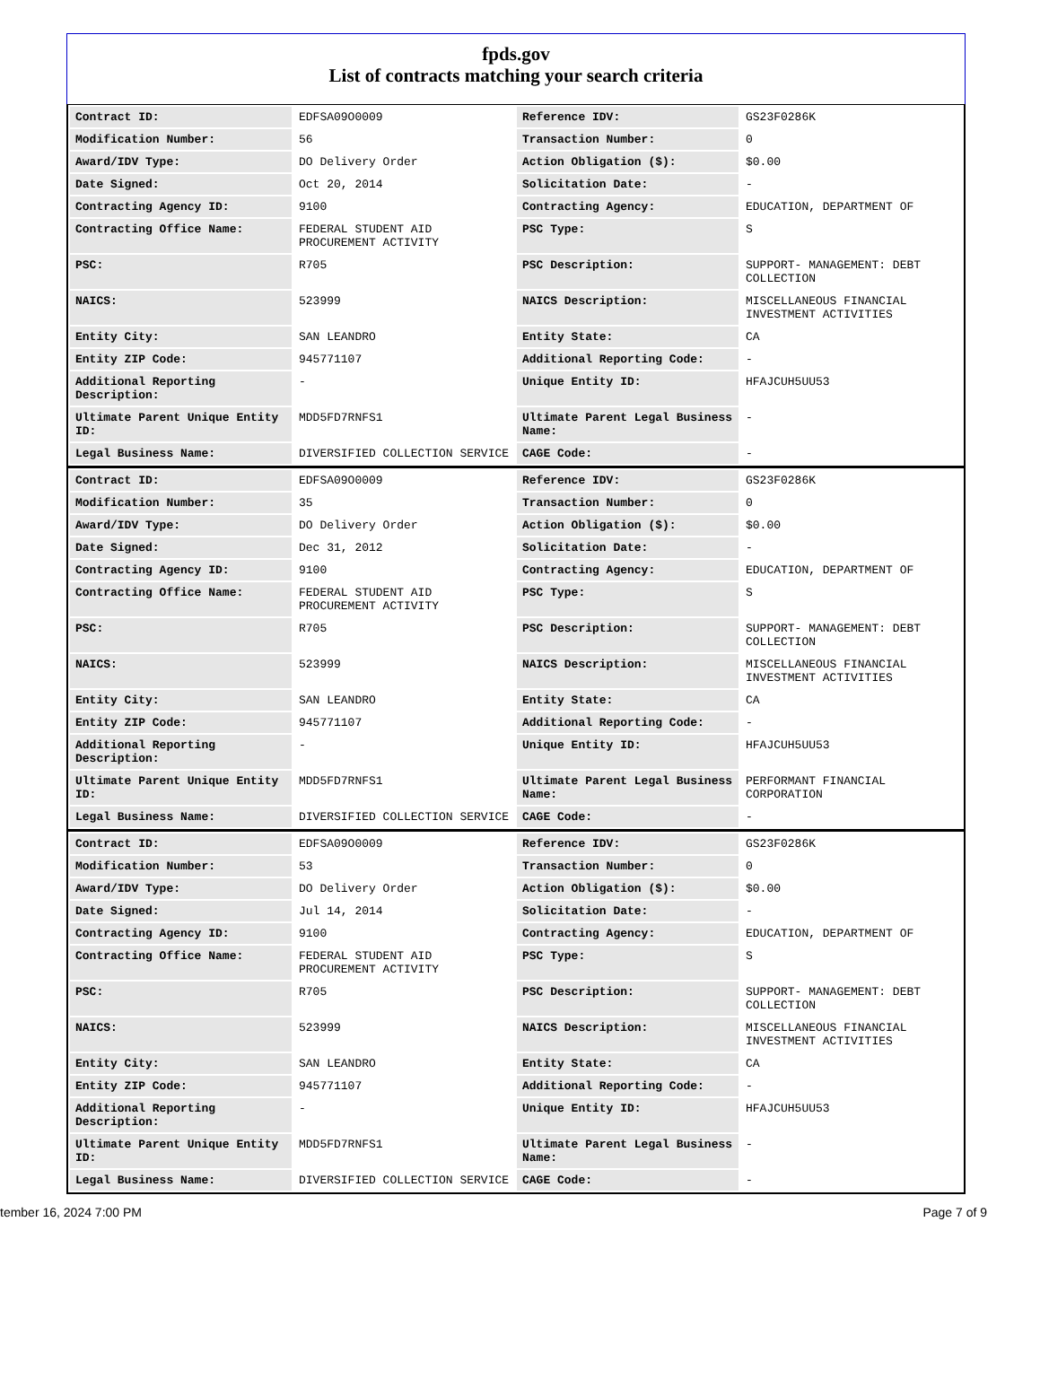fpds.gov
List of contracts matching your search criteria
| Contract ID: | EDFSA09O0009 | Reference IDV: | GS23F0286K |
| Modification Number: | 56 | Transaction Number: | 0 |
| Award/IDV Type: | DO Delivery Order | Action Obligation ($): | $0.00 |
| Date Signed: | Oct 20, 2014 | Solicitation Date: | - |
| Contracting Agency ID: | 9100 | Contracting Agency: | EDUCATION, DEPARTMENT OF |
| Contracting Office Name: | FEDERAL STUDENT AID PROCUREMENT ACTIVITY | PSC Type: | S |
| PSC: | R705 | PSC Description: | SUPPORT- MANAGEMENT: DEBT COLLECTION |
| NAICS: | 523999 | NAICS Description: | MISCELLANEOUS FINANCIAL INVESTMENT ACTIVITIES |
| Entity City: | SAN LEANDRO | Entity State: | CA |
| Entity ZIP Code: | 945771107 | Additional Reporting Code: | - |
| Additional Reporting Description: | - | Unique Entity ID: | HFAJCUH5UU53 |
| Ultimate Parent Unique Entity ID: | MDD5FD7RNFS1 | Ultimate Parent Legal Business Name: | - |
| Legal Business Name: | DIVERSIFIED COLLECTION SERVICE | CAGE Code: | - |
| Contract ID: | EDFSA09O0009 | Reference IDV: | GS23F0286K |
| Modification Number: | 35 | Transaction Number: | 0 |
| Award/IDV Type: | DO Delivery Order | Action Obligation ($): | $0.00 |
| Date Signed: | Dec 31, 2012 | Solicitation Date: | - |
| Contracting Agency ID: | 9100 | Contracting Agency: | EDUCATION, DEPARTMENT OF |
| Contracting Office Name: | FEDERAL STUDENT AID PROCUREMENT ACTIVITY | PSC Type: | S |
| PSC: | R705 | PSC Description: | SUPPORT- MANAGEMENT: DEBT COLLECTION |
| NAICS: | 523999 | NAICS Description: | MISCELLANEOUS FINANCIAL INVESTMENT ACTIVITIES |
| Entity City: | SAN LEANDRO | Entity State: | CA |
| Entity ZIP Code: | 945771107 | Additional Reporting Code: | - |
| Additional Reporting Description: | - | Unique Entity ID: | HFAJCUH5UU53 |
| Ultimate Parent Unique Entity ID: | MDD5FD7RNFS1 | Ultimate Parent Legal Business Name: | PERFORMANT FINANCIAL CORPORATION |
| Legal Business Name: | DIVERSIFIED COLLECTION SERVICE | CAGE Code: | - |
| Contract ID: | EDFSA09O0009 | Reference IDV: | GS23F0286K |
| Modification Number: | 53 | Transaction Number: | 0 |
| Award/IDV Type: | DO Delivery Order | Action Obligation ($): | $0.00 |
| Date Signed: | Jul 14, 2014 | Solicitation Date: | - |
| Contracting Agency ID: | 9100 | Contracting Agency: | EDUCATION, DEPARTMENT OF |
| Contracting Office Name: | FEDERAL STUDENT AID PROCUREMENT ACTIVITY | PSC Type: | S |
| PSC: | R705 | PSC Description: | SUPPORT- MANAGEMENT: DEBT COLLECTION |
| NAICS: | 523999 | NAICS Description: | MISCELLANEOUS FINANCIAL INVESTMENT ACTIVITIES |
| Entity City: | SAN LEANDRO | Entity State: | CA |
| Entity ZIP Code: | 945771107 | Additional Reporting Code: | - |
| Additional Reporting Description: | - | Unique Entity ID: | HFAJCUH5UU53 |
| Ultimate Parent Unique Entity ID: | MDD5FD7RNFS1 | Ultimate Parent Legal Business Name: | - |
| Legal Business Name: | DIVERSIFIED COLLECTION SERVICE | CAGE Code: | - |
tember 16, 2024 7:00 PM Page 7 of 9